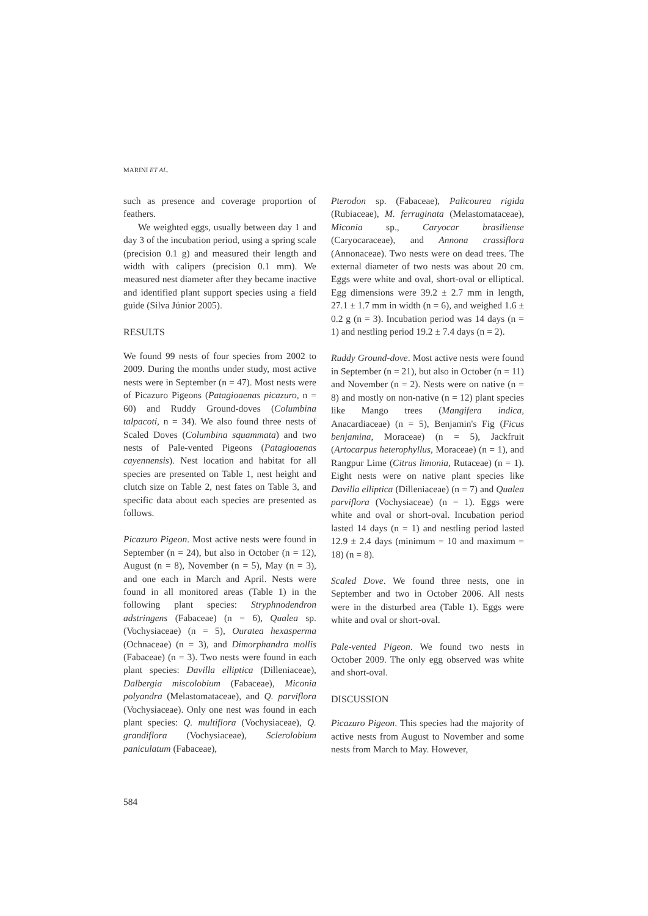MARINI ET AL.
such as presence and coverage proportion of feathers.
We weighted eggs, usually between day 1 and day 3 of the incubation period, using a spring scale (precision 0.1 g) and measured their length and width with calipers (precision 0.1 mm). We measured nest diameter after they became inactive and identified plant support species using a field guide (Silva Júnior 2005).
RESULTS
We found 99 nests of four species from 2002 to 2009. During the months under study, most active nests were in September (n = 47). Most nests were of Picazuro Pigeons (Patagioaenas picazuro, n = 60) and Ruddy Ground-doves (Columbina talpacoti, n = 34). We also found three nests of Scaled Doves (Columbina squammata) and two nests of Pale-vented Pigeons (Patagioaenas cayennensis). Nest location and habitat for all species are presented on Table 1, nest height and clutch size on Table 2, nest fates on Table 3, and specific data about each species are presented as follows.
Picazuro Pigeon. Most active nests were found in September (n = 24), but also in October (n = 12), August (n = 8), November (n = 5), May (n = 3), and one each in March and April. Nests were found in all monitored areas (Table 1) in the following plant species: Stryphnodendron adstringens (Fabaceae) (n = 6), Qualea sp. (Vochysiaceae) (n = 5), Ouratea hexasperma (Ochnaceae) (n = 3), and Dimorphandra mollis (Fabaceae) (n = 3). Two nests were found in each plant species: Davilla elliptica (Dilleniaceae), Dalbergia miscolobium (Fabaceae), Miconia polyandra (Melastomataceae), and Q. parviflora (Vochysiaceae). Only one nest was found in each plant species: Q. multiflora (Vochysiaceae), Q. grandiflora (Vochysiaceae), Sclerolobium paniculatum (Fabaceae),
Pterodon sp. (Fabaceae), Palicourea rigida (Rubiaceae), M. ferruginata (Melastomataceae), Miconia sp., Caryocar brasiliense (Caryocaraceae), and Annona crassiflora (Annonaceae). Two nests were on dead trees. The external diameter of two nests was about 20 cm. Eggs were white and oval, short-oval or elliptical. Egg dimensions were 39.2 ± 2.7 mm in length, 27.1 ± 1.7 mm in width (n = 6), and weighed 1.6 ± 0.2 g (n = 3). Incubation period was 14 days (n = 1) and nestling period 19.2 ± 7.4 days (n = 2).
Ruddy Ground-dove. Most active nests were found in September (n = 21), but also in October (n = 11) and November (n = 2). Nests were on native (n = 8) and mostly on non-native (n = 12) plant species like Mango trees (Mangifera indica, Anacardiaceae) (n = 5), Benjamin's Fig (Ficus benjamina, Moraceae) (n = 5), Jackfruit (Artocarpus heterophyllus, Moraceae) (n = 1), and Rangpur Lime (Citrus limonia, Rutaceae) (n = 1). Eight nests were on native plant species like Davilla elliptica (Dilleniaceae) (n = 7) and Qualea parviflora (Vochysiaceae) (n = 1). Eggs were white and oval or short-oval. Incubation period lasted 14 days (n = 1) and nestling period lasted 12.9 ± 2.4 days (minimum = 10 and maximum = 18) (n = 8).
Scaled Dove. We found three nests, one in September and two in October 2006. All nests were in the disturbed area (Table 1). Eggs were white and oval or short-oval.
Pale-vented Pigeon. We found two nests in October 2009. The only egg observed was white and short-oval.
DISCUSSION
Picazuro Pigeon. This species had the majority of active nests from August to November and some nests from March to May. However,
584